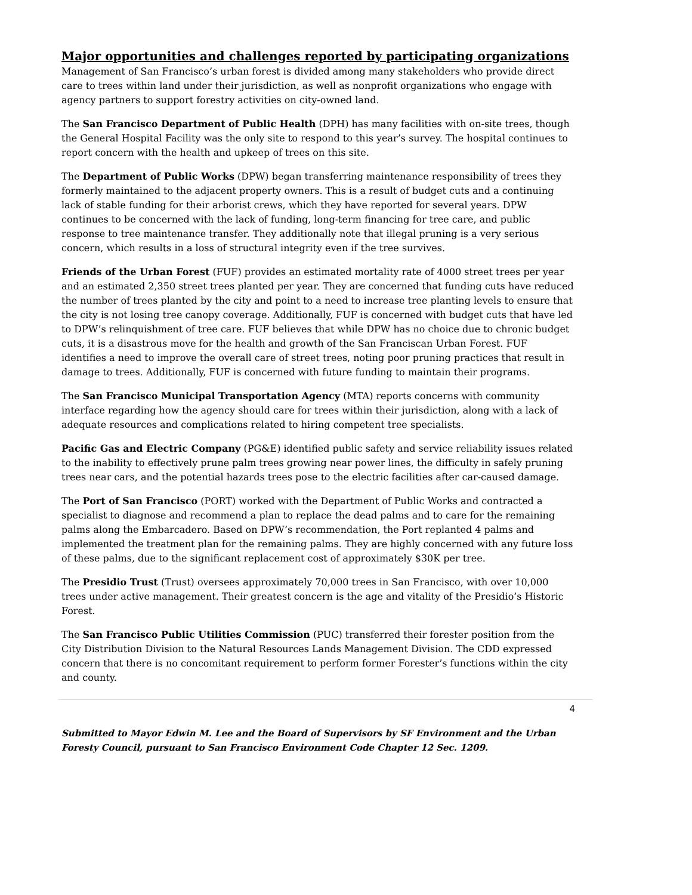Major opportunities and challenges reported by participating organizations
Management of San Francisco’s urban forest is divided among many stakeholders who provide direct care to trees within land under their jurisdiction, as well as nonprofit organizations who engage with agency partners to support forestry activities on city-owned land.
The San Francisco Department of Public Health (DPH) has many facilities with on-site trees, though the General Hospital Facility was the only site to respond to this year’s survey. The hospital continues to report concern with the health and upkeep of trees on this site.
The Department of Public Works (DPW) began transferring maintenance responsibility of trees they formerly maintained to the adjacent property owners. This is a result of budget cuts and a continuing lack of stable funding for their arborist crews, which they have reported for several years. DPW continues to be concerned with the lack of funding, long-term financing for tree care, and public response to tree maintenance transfer. They additionally note that illegal pruning is a very serious concern, which results in a loss of structural integrity even if the tree survives.
Friends of the Urban Forest (FUF) provides an estimated mortality rate of 4000 street trees per year and an estimated 2,350 street trees planted per year. They are concerned that funding cuts have reduced the number of trees planted by the city and point to a need to increase tree planting levels to ensure that the city is not losing tree canopy coverage. Additionally, FUF is concerned with budget cuts that have led to DPW’s relinquishment of tree care. FUF believes that while DPW has no choice due to chronic budget cuts, it is a disastrous move for the health and growth of the San Franciscan Urban Forest. FUF identifies a need to improve the overall care of street trees, noting poor pruning practices that result in damage to trees. Additionally, FUF is concerned with future funding to maintain their programs.
The San Francisco Municipal Transportation Agency (MTA) reports concerns with community interface regarding how the agency should care for trees within their jurisdiction, along with a lack of adequate resources and complications related to hiring competent tree specialists.
Pacific Gas and Electric Company (PG&E) identified public safety and service reliability issues related to the inability to effectively prune palm trees growing near power lines, the difficulty in safely pruning trees near cars, and the potential hazards trees pose to the electric facilities after car-caused damage.
The Port of San Francisco (PORT) worked with the Department of Public Works and contracted a specialist to diagnose and recommend a plan to replace the dead palms and to care for the remaining palms along the Embarcadero. Based on DPW’s recommendation, the Port replanted 4 palms and implemented the treatment plan for the remaining palms. They are highly concerned with any future loss of these palms, due to the significant replacement cost of approximately $30K per tree.
The Presidio Trust (Trust) oversees approximately 70,000 trees in San Francisco, with over 10,000 trees under active management. Their greatest concern is the age and vitality of the Presidio’s Historic Forest.
The San Francisco Public Utilities Commission (PUC) transferred their forester position from the City Distribution Division to the Natural Resources Lands Management Division. The CDD expressed concern that there is no concomitant requirement to perform former Forester’s functions within the city and county.
4
Submitted to Mayor Edwin M. Lee and the Board of Supervisors by SF Environment and the Urban Foresty Council, pursuant to San Francisco Environment Code Chapter 12 Sec. 1209.